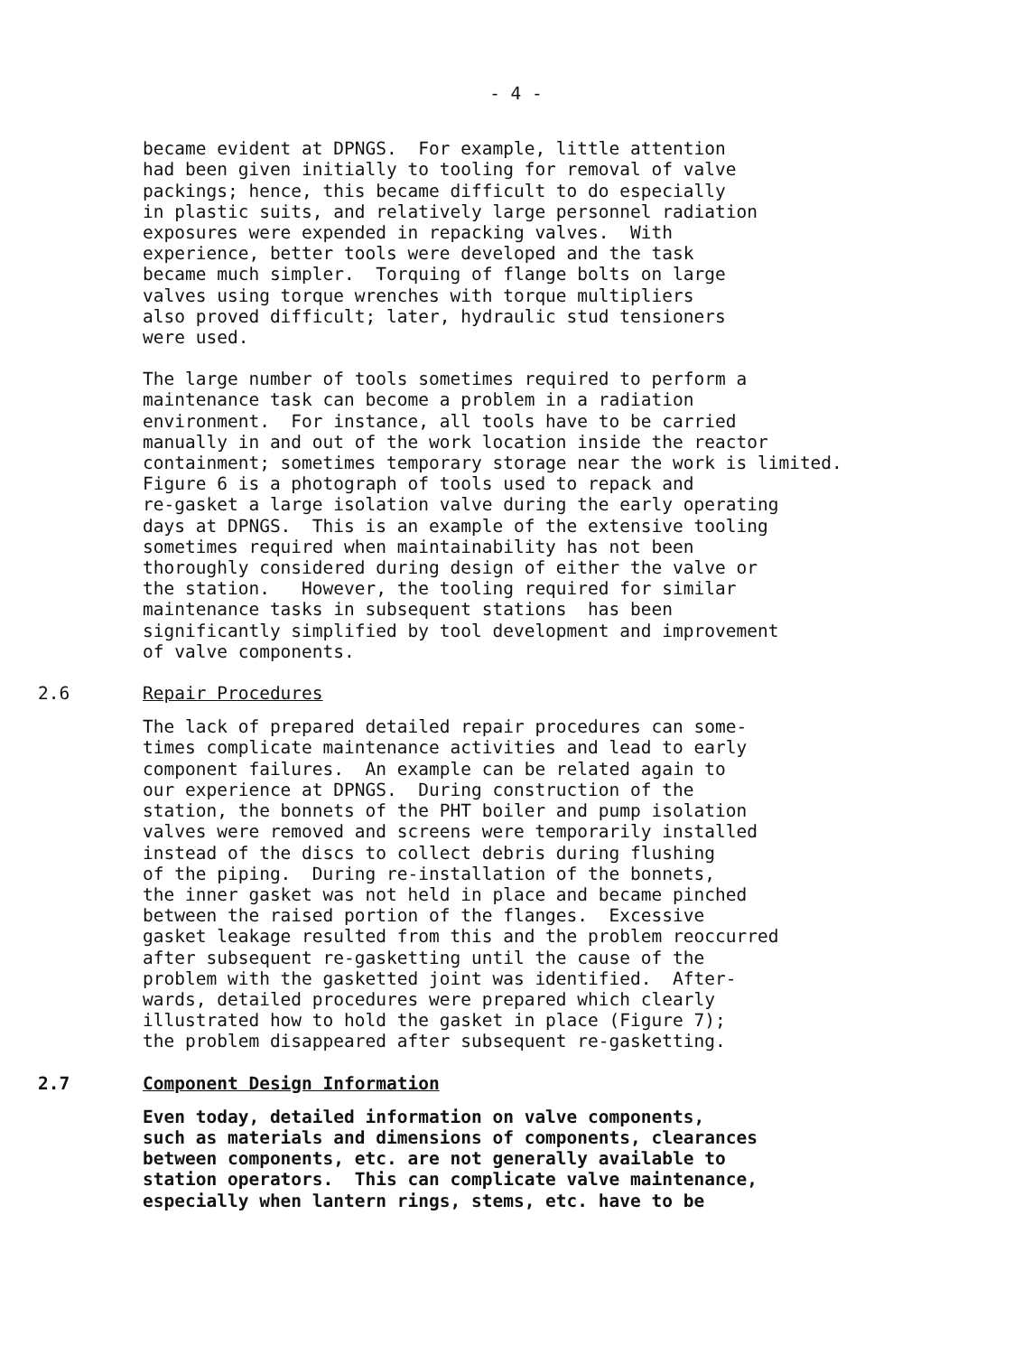- 4 -
became evident at DPNGS. For example, little attention had been given initially to tooling for removal of valve packings; hence, this became difficult to do especially in plastic suits, and relatively large personnel radiation exposures were expended in repacking valves. With experience, better tools were developed and the task became much simpler. Torquing of flange bolts on large valves using torque wrenches with torque multipliers also proved difficult; later, hydraulic stud tensioners were used.
The large number of tools sometimes required to perform a maintenance task can become a problem in a radiation environment. For instance, all tools have to be carried manually in and out of the work location inside the reactor containment; sometimes temporary storage near the work is limited. Figure 6 is a photograph of tools used to repack and re-gasket a large isolation valve during the early operating days at DPNGS. This is an example of the extensive tooling sometimes required when maintainability has not been thoroughly considered during design of either the valve or the station. However, the tooling required for similar maintenance tasks in subsequent stations has been significantly simplified by tool development and improvement of valve components.
2.6 Repair Procedures
The lack of prepared detailed repair procedures can some- times complicate maintenance activities and lead to early component failures. An example can be related again to our experience at DPNGS. During construction of the station, the bonnets of the PHT boiler and pump isolation valves were removed and screens were temporarily installed instead of the discs to collect debris during flushing of the piping. During re-installation of the bonnets, the inner gasket was not held in place and became pinched between the raised portion of the flanges. Excessive gasket leakage resulted from this and the problem reoccurred after subsequent re-gasketting until the cause of the problem with the gasketted joint was identified. After- wards, detailed procedures were prepared which clearly illustrated how to hold the gasket in place (Figure 7); the problem disappeared after subsequent re-gasketting.
2.7 Component Design Information
Even today, detailed information on valve components, such as materials and dimensions of components, clearances between components, etc. are not generally available to station operators. This can complicate valve maintenance, especially when lantern rings, stems, etc. have to be